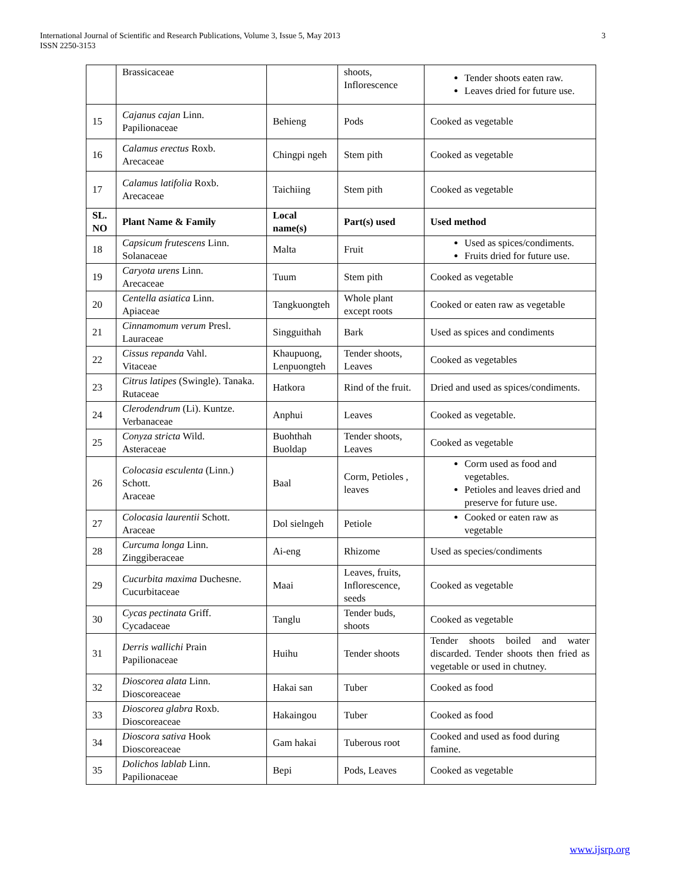International Journal of Scientific and Research Publications, Volume 3, Issue 5, May 2013
ISSN 2250-3153
3
| | Brassicaceae | | shoots, Inflorescence | Tender shoots eaten raw. Leaves dried for future use. |
| 15 | Cajanus cajan Linn. Papilionaceae | Behieng | Pods | Cooked as vegetable |
| 16 | Calamus erectus Roxb. Arecaceae | Chingpi ngeh | Stem pith | Cooked as vegetable |
| 17 | Calamus latifolia Roxb. Arecaceae | Taichiing | Stem pith | Cooked as vegetable |
| SL. NO | Plant Name & Family | Local name(s) | Part(s) used | Used method |
| 18 | Capsicum frutescens Linn. Solanaceae | Malta | Fruit | Used as spices/condiments. Fruits dried for future use. |
| 19 | Caryota urens Linn. Arecaceae | Tuum | Stem pith | Cooked as vegetable |
| 20 | Centella asiatica Linn. Apiaceae | Tangkuongteh | Whole plant except roots | Cooked or eaten raw as vegetable |
| 21 | Cinnamomum verum Presl. Lauraceae | Singguithah | Bark | Used as spices and condiments |
| 22 | Cissus repanda Vahl. Vitaceae | Khaupuong, Lenpuongteh | Tender shoots, Leaves | Cooked as vegetables |
| 23 | Citrus latipes (Swingle). Tanaka. Rutaceae | Hatkora | Rind of the fruit. | Dried and used as spices/condiments. |
| 24 | Clerodendrum (Li). Kuntze. Verbanaceae | Anphui | Leaves | Cooked as vegetable. |
| 25 | Conyza stricta Wild. Asteraceae | Buohthah Buoldap | Tender shoots, Leaves | Cooked as vegetable |
| 26 | Colocasia esculenta (Linn.) Schott. Araceae | Baal | Corm, Petioles , leaves | Corm used as food and vegetables. Petioles and leaves dried and preserve for future use. |
| 27 | Colocasia laurentii Schott. Araceae | Dol sielngeh | Petiole | Cooked or eaten raw as vegetable |
| 28 | Curcuma longa Linn. Zinggiberaceae | Ai-eng | Rhizome | Used as species/condiments |
| 29 | Cucurbita maxima Duchesne. Cucurbitaceae | Maai | Leaves, fruits, Inflorescence, seeds | Cooked as vegetable |
| 30 | Cycas pectinata Griff. Cycadaceae | Tanglu | Tender buds, shoots | Cooked as vegetable |
| 31 | Derris wallichi Prain Papilionaceae | Huihu | Tender shoots | Tender shoots boiled and water discarded. Tender shoots then fried as vegetable or used in chutney. |
| 32 | Dioscorea alata Linn. Dioscoreaceae | Hakai san | Tuber | Cooked as food |
| 33 | Dioscorea glabra Roxb. Dioscoreaceae | Hakaingou | Tuber | Cooked as food |
| 34 | Dioscora sativa Hook Dioscoreaceae | Gam hakai | Tuberous root | Cooked and used as food during famine. |
| 35 | Dolichos lablab Linn. Papilionaceae | Bepi | Pods, Leaves | Cooked as vegetable |
www.ijsrp.org